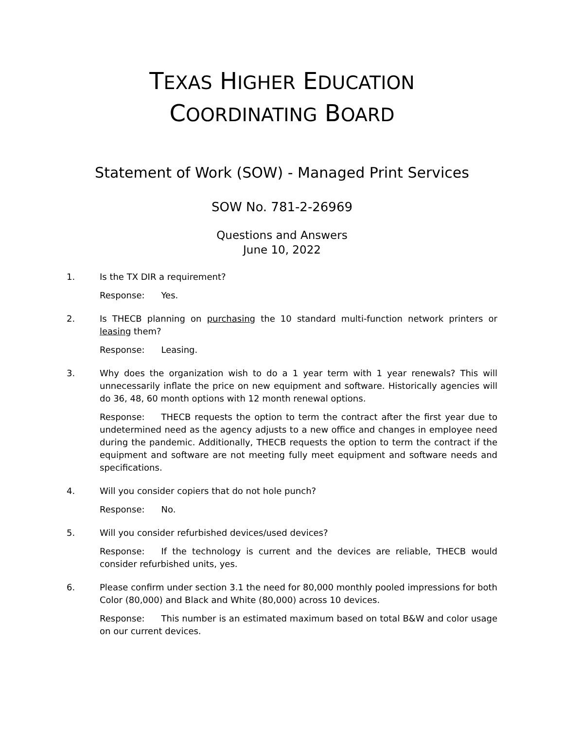TEXAS HIGHER EDUCATION
COORDINATING BOARD
Statement of Work (SOW) - Managed Print Services
SOW No. 781-2-26969
Questions and Answers
June 10, 2022
1. Is the TX DIR a requirement?
Response: Yes.
2. Is THECB planning on purchasing the 10 standard multi-function network printers or leasing them?
Response: Leasing.
3. Why does the organization wish to do a 1 year term with 1 year renewals? This will unnecessarily inflate the price on new equipment and software. Historically agencies will do 36, 48, 60 month options with 12 month renewal options.
Response: THECB requests the option to term the contract after the first year due to undetermined need as the agency adjusts to a new office and changes in employee need during the pandemic. Additionally, THECB requests the option to term the contract if the equipment and software are not meeting fully meet equipment and software needs and specifications.
4. Will you consider copiers that do not hole punch?
Response: No.
5. Will you consider refurbished devices/used devices?
Response: If the technology is current and the devices are reliable, THECB would consider refurbished units, yes.
6. Please confirm under section 3.1 the need for 80,000 monthly pooled impressions for both Color (80,000) and Black and White (80,000) across 10 devices.
Response: This number is an estimated maximum based on total B&W and color usage on our current devices.